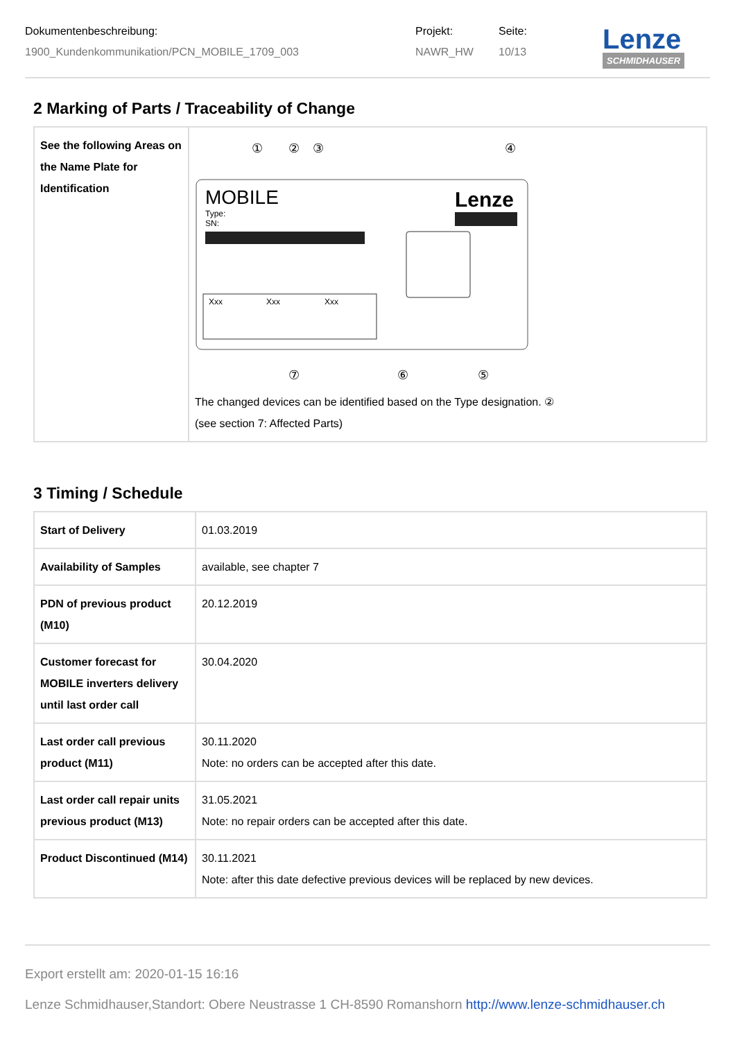Dokumentenbeschreibung:
1900_Kundenkommunikation/PCN_MOBILE_1709_003
Projekt:
NAWR_HW
Seite:
10/13
Lenze
SCHMIDHAUSER
2 Marking of Parts / Traceability of Change
| See the following Areas on the Name Plate for Identification | ① ② ③ ④ ⑦ ⑥ ⑤ MOBILE Type: SN: Lenze Xxx Xxx Xxx The changed devices can be identified based on the Type designation. ② (see section 7: Affected Parts) |
3 Timing / Schedule
| Start of Delivery | 01.03.2019 |
| Availability of Samples | available, see chapter 7 |
| PDN of previous product (M10) | 20.12.2019 |
| Customer forecast for MOBILE inverters delivery until last order call | 30.04.2020 |
| Last order call previous product (M11) | 30.11.2020 Note: no orders can be accepted after this date. |
| Last order call repair units previous product (M13) | 31.05.2021 Note: no repair orders can be accepted after this date. |
| Product Discontinued (M14) | 30.11.2021 Note: after this date defective previous devices will be replaced by new devices. |
Export erstellt am: 2020-01-15 16:16
Lenze Schmidhauser,Standort: Obere Neustrasse 1 CH-8590 Romanshorn http://www.lenze-schmidhauser.ch